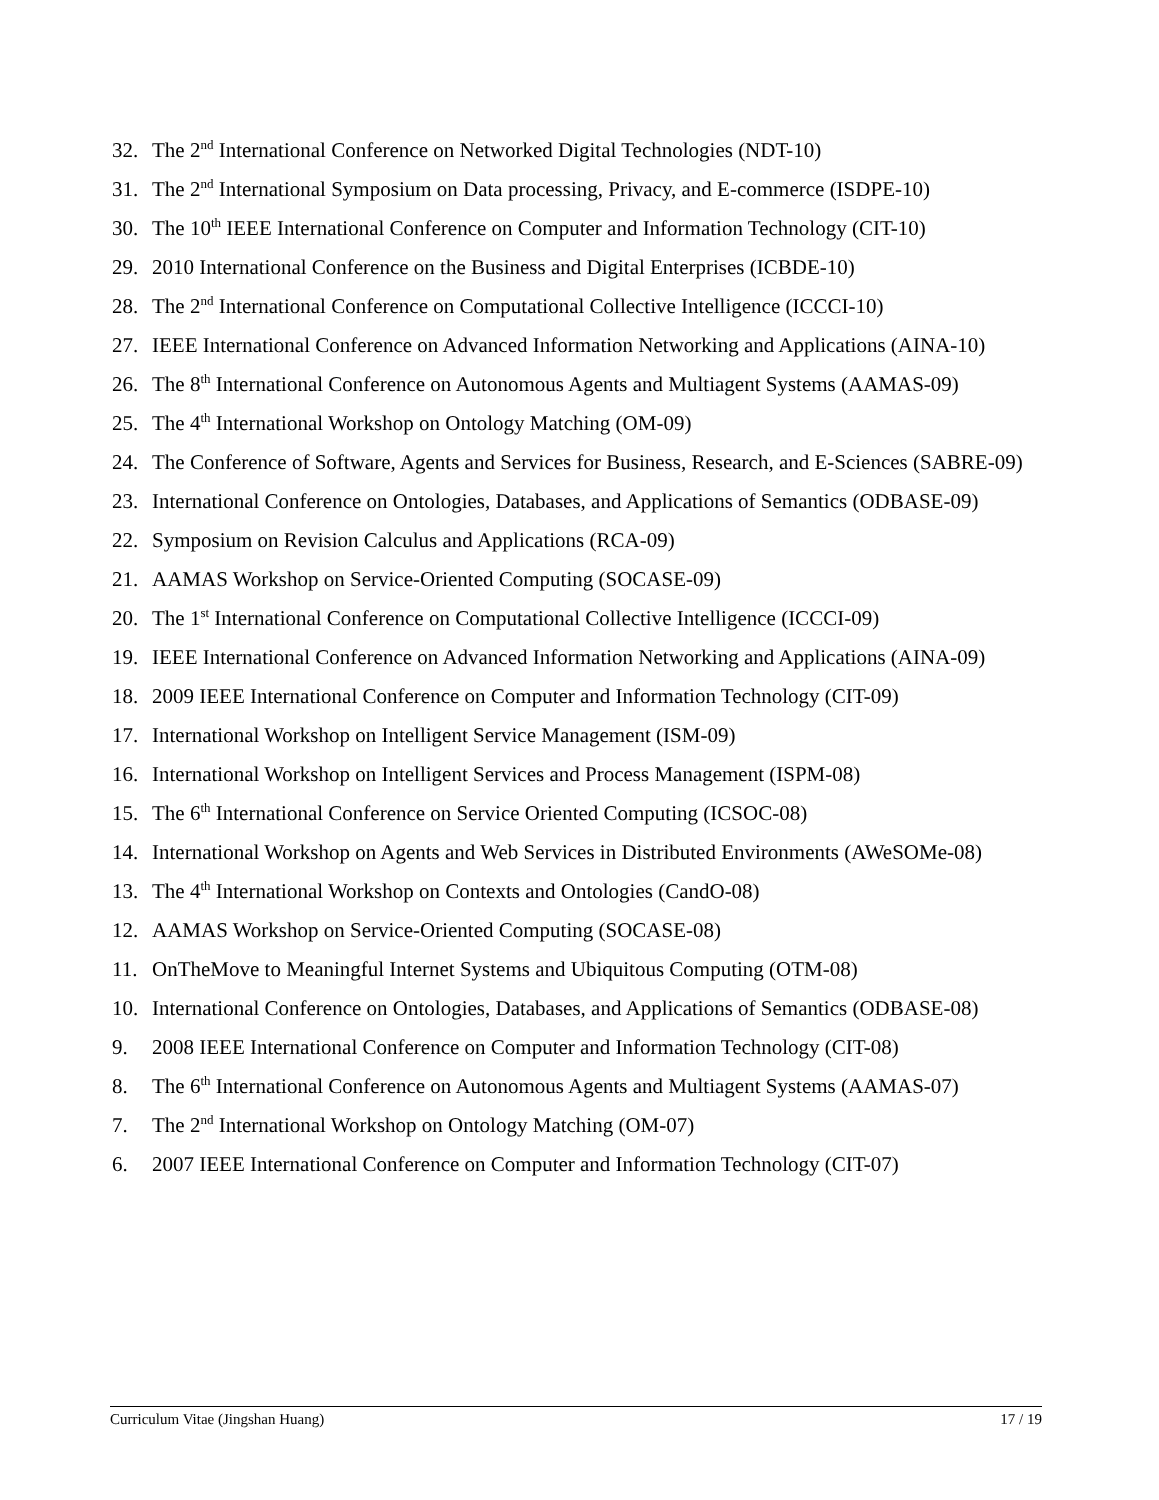32. The 2<sup>nd</sup> International Conference on Networked Digital Technologies (NDT-10)
31. The 2<sup>nd</sup> International Symposium on Data processing, Privacy, and E-commerce (ISDPE-10)
30. The 10<sup>th</sup> IEEE International Conference on Computer and Information Technology (CIT-10)
29. 2010 International Conference on the Business and Digital Enterprises (ICBDE-10)
28. The 2<sup>nd</sup> International Conference on Computational Collective Intelligence (ICCCI-10)
27. IEEE International Conference on Advanced Information Networking and Applications (AINA-10)
26. The 8<sup>th</sup> International Conference on Autonomous Agents and Multiagent Systems (AAMAS-09)
25. The 4<sup>th</sup> International Workshop on Ontology Matching (OM-09)
24. The Conference of Software, Agents and Services for Business, Research, and E-Sciences (SABRE-09)
23. International Conference on Ontologies, Databases, and Applications of Semantics (ODBASE-09)
22. Symposium on Revision Calculus and Applications (RCA-09)
21. AAMAS Workshop on Service-Oriented Computing (SOCASE-09)
20. The 1<sup>st</sup> International Conference on Computational Collective Intelligence (ICCCI-09)
19. IEEE International Conference on Advanced Information Networking and Applications (AINA-09)
18. 2009 IEEE International Conference on Computer and Information Technology (CIT-09)
17. International Workshop on Intelligent Service Management (ISM-09)
16. International Workshop on Intelligent Services and Process Management (ISPM-08)
15. The 6<sup>th</sup> International Conference on Service Oriented Computing (ICSOC-08)
14. International Workshop on Agents and Web Services in Distributed Environments (AWeSOMe-08)
13. The 4<sup>th</sup> International Workshop on Contexts and Ontologies (CandO-08)
12. AAMAS Workshop on Service-Oriented Computing (SOCASE-08)
11. OnTheMove to Meaningful Internet Systems and Ubiquitous Computing (OTM-08)
10. International Conference on Ontologies, Databases, and Applications of Semantics (ODBASE-08)
9. 2008 IEEE International Conference on Computer and Information Technology (CIT-08)
8. The 6<sup>th</sup> International Conference on Autonomous Agents and Multiagent Systems (AAMAS-07)
7. The 2<sup>nd</sup> International Workshop on Ontology Matching (OM-07)
6. 2007 IEEE International Conference on Computer and Information Technology (CIT-07)
Curriculum Vitae (Jingshan Huang) 17 / 19